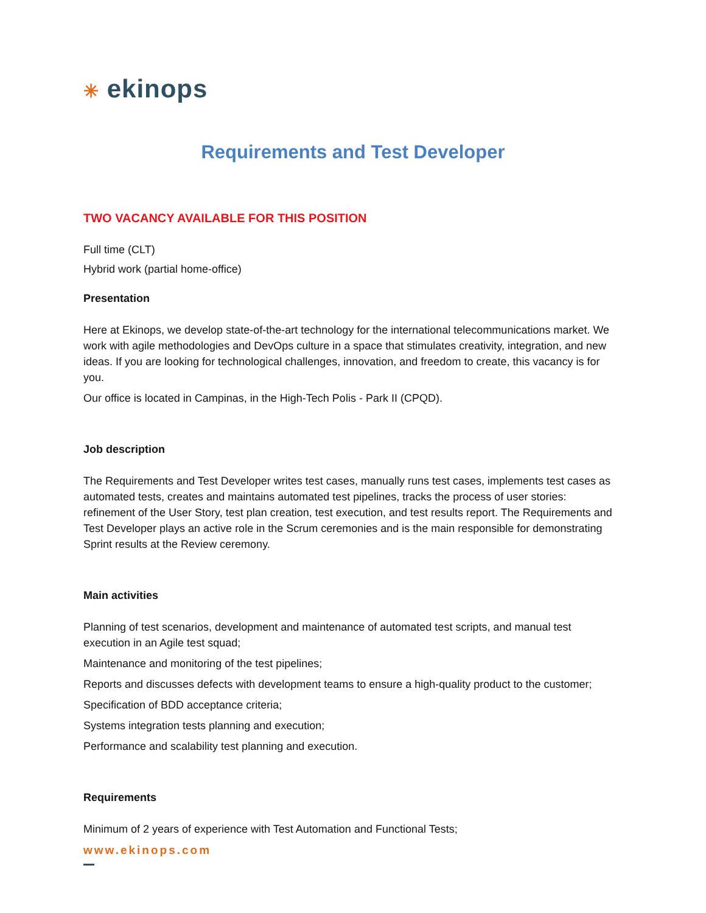✳ ekinops
Requirements and Test Developer
TWO VACANCY AVAILABLE FOR THIS POSITION
Full time (CLT)
Hybrid work (partial home-office)
Presentation
Here at Ekinops, we develop state-of-the-art technology for the international telecommunications market. We work with agile methodologies and DevOps culture in a space that stimulates creativity, integration, and new ideas. If you are looking for technological challenges, innovation, and freedom to create, this vacancy is for you.
Our office is located in Campinas, in the High-Tech Polis - Park II (CPQD).
Job description
The Requirements and Test Developer writes test cases, manually runs test cases, implements test cases as automated tests, creates and maintains automated test pipelines, tracks the process of user stories: refinement of the User Story, test plan creation, test execution, and test results report. The Requirements and Test Developer plays an active role in the Scrum ceremonies and is the main responsible for demonstrating Sprint results at the Review ceremony.
Main activities
Planning of test scenarios, development and maintenance of automated test scripts, and manual test execution in an Agile test squad;
Maintenance and monitoring of the test pipelines;
Reports and discusses defects with development teams to ensure a high-quality product to the customer;
Specification of BDD acceptance criteria;
Systems integration tests planning and execution;
Performance and scalability test planning and execution.
Requirements
Minimum of 2 years of experience with Test Automation and Functional Tests;
www.ekinops.com